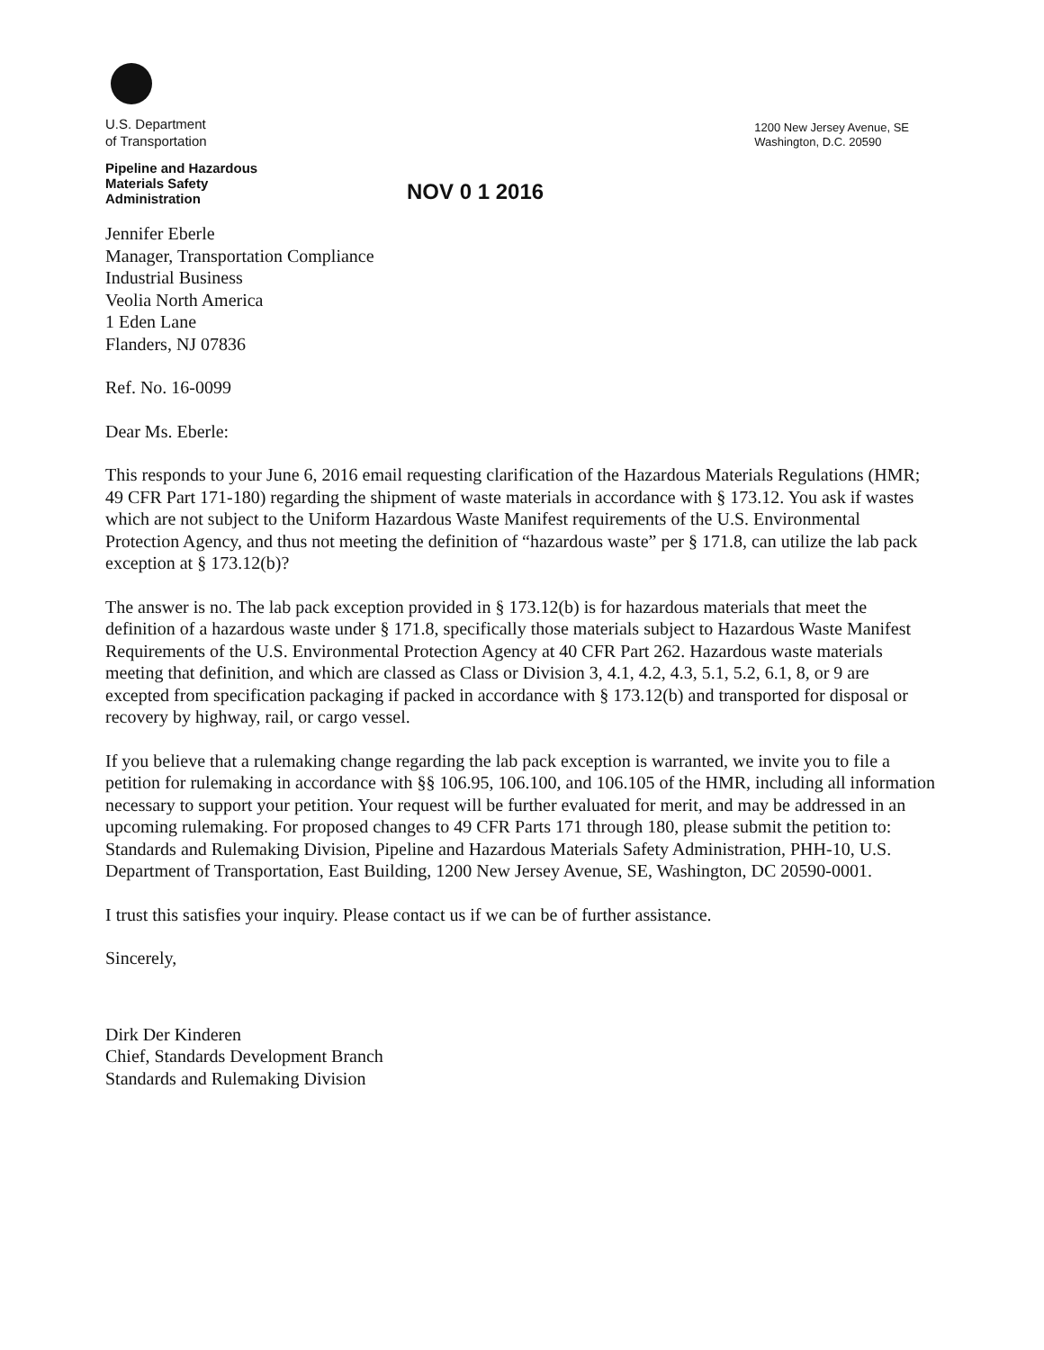U.S. Department
of Transportation
Pipeline and Hazardous
Materials Safety
Administration
1200 New Jersey Avenue, SE
Washington, D.C. 20590
NOV 0 1 2016
Jennifer Eberle
Manager, Transportation Compliance
Industrial Business
Veolia North America
1 Eden Lane
Flanders, NJ 07836
Ref. No. 16-0099
Dear Ms. Eberle:
This responds to your June 6, 2016 email requesting clarification of the Hazardous Materials Regulations (HMR; 49 CFR Part 171-180) regarding the shipment of waste materials in accordance with § 173.12. You ask if wastes which are not subject to the Uniform Hazardous Waste Manifest requirements of the U.S. Environmental Protection Agency, and thus not meeting the definition of “hazardous waste” per § 171.8, can utilize the lab pack exception at § 173.12(b)?
The answer is no. The lab pack exception provided in § 173.12(b) is for hazardous materials that meet the definition of a hazardous waste under § 171.8, specifically those materials subject to Hazardous Waste Manifest Requirements of the U.S. Environmental Protection Agency at 40 CFR Part 262. Hazardous waste materials meeting that definition, and which are classed as Class or Division 3, 4.1, 4.2, 4.3, 5.1, 5.2, 6.1, 8, or 9 are excepted from specification packaging if packed in accordance with § 173.12(b) and transported for disposal or recovery by highway, rail, or cargo vessel.
If you believe that a rulemaking change regarding the lab pack exception is warranted, we invite you to file a petition for rulemaking in accordance with §§ 106.95, 106.100, and 106.105 of the HMR, including all information necessary to support your petition. Your request will be further evaluated for merit, and may be addressed in an upcoming rulemaking. For proposed changes to 49 CFR Parts 171 through 180, please submit the petition to: Standards and Rulemaking Division, Pipeline and Hazardous Materials Safety Administration, PHH-10, U.S. Department of Transportation, East Building, 1200 New Jersey Avenue, SE, Washington, DC 20590-0001.
I trust this satisfies your inquiry. Please contact us if we can be of further assistance.
Sincerely,
Dirk Der Kinderen
Chief, Standards Development Branch
Standards and Rulemaking Division